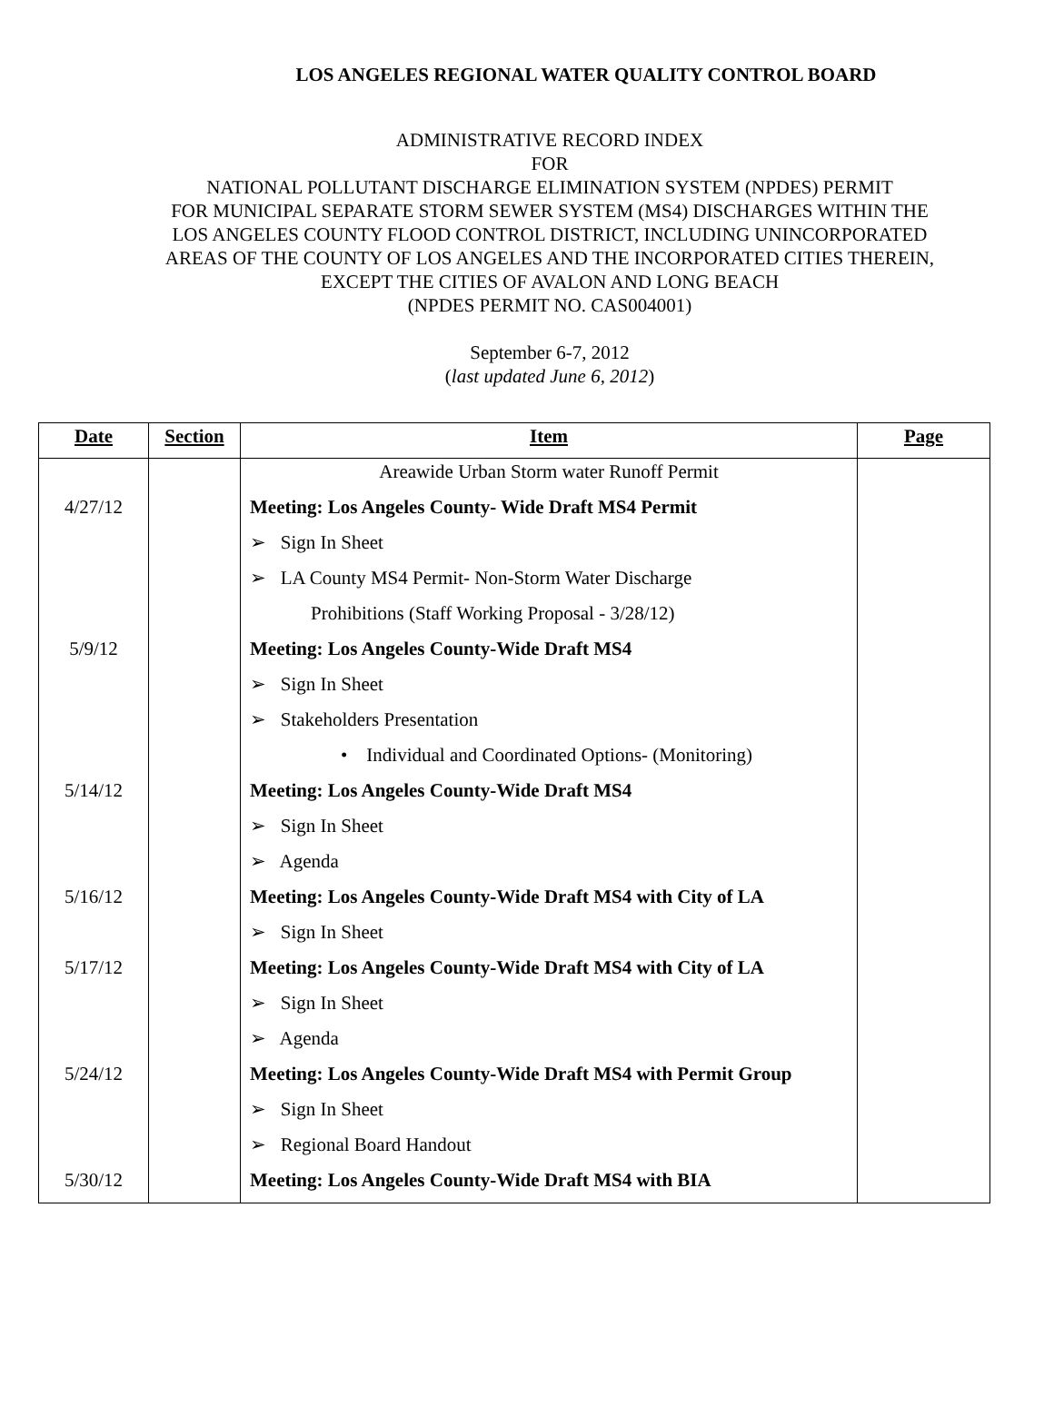LOS ANGELES REGIONAL WATER QUALITY CONTROL BOARD
ADMINISTRATIVE RECORD INDEX
FOR
NATIONAL POLLUTANT DISCHARGE ELIMINATION SYSTEM (NPDES) PERMIT
FOR MUNICIPAL SEPARATE STORM SEWER SYSTEM (MS4) DISCHARGES WITHIN THE
LOS ANGELES COUNTY FLOOD CONTROL DISTRICT, INCLUDING UNINCORPORATED
AREAS OF THE COUNTY OF LOS ANGELES AND THE INCORPORATED CITIES THEREIN,
EXCEPT THE CITIES OF AVALON AND LONG BEACH
(NPDES PERMIT NO. CAS004001)
September 6-7, 2012
(last updated June 6, 2012)
| Date | Section | Item | Page |
| --- | --- | --- | --- |
| | | Areawide Urban Storm water Runoff Permit | |
| 4/27/12 | | Meeting: Los Angeles County- Wide Draft MS4 Permit | |
| | | ➢ Sign In Sheet | |
| | | ➢ LA County MS4 Permit- Non-Storm Water Discharge | |
| | | Prohibitions (Staff Working Proposal - 3/28/12) | |
| 5/9/12 | | Meeting: Los Angeles County-Wide Draft MS4 | |
| | | ➢ Sign In Sheet | |
| | | ➢ Stakeholders Presentation | |
| | | • Individual and Coordinated Options- (Monitoring) | |
| 5/14/12 | | Meeting: Los Angeles County-Wide Draft MS4 | |
| | | ➢ Sign In Sheet | |
| | | ➢ Agenda | |
| 5/16/12 | | Meeting: Los Angeles County-Wide Draft MS4 with City of LA | |
| | | ➢ Sign In Sheet | |
| 5/17/12 | | Meeting: Los Angeles County-Wide Draft MS4 with City of LA | |
| | | ➢ Sign In Sheet | |
| | | ➢ Agenda | |
| 5/24/12 | | Meeting: Los Angeles County-Wide Draft MS4 with Permit Group | |
| | | ➢ Sign In Sheet | |
| | | ➢ Regional Board Handout | |
| 5/30/12 | | Meeting: Los Angeles County-Wide Draft MS4 with BIA | |